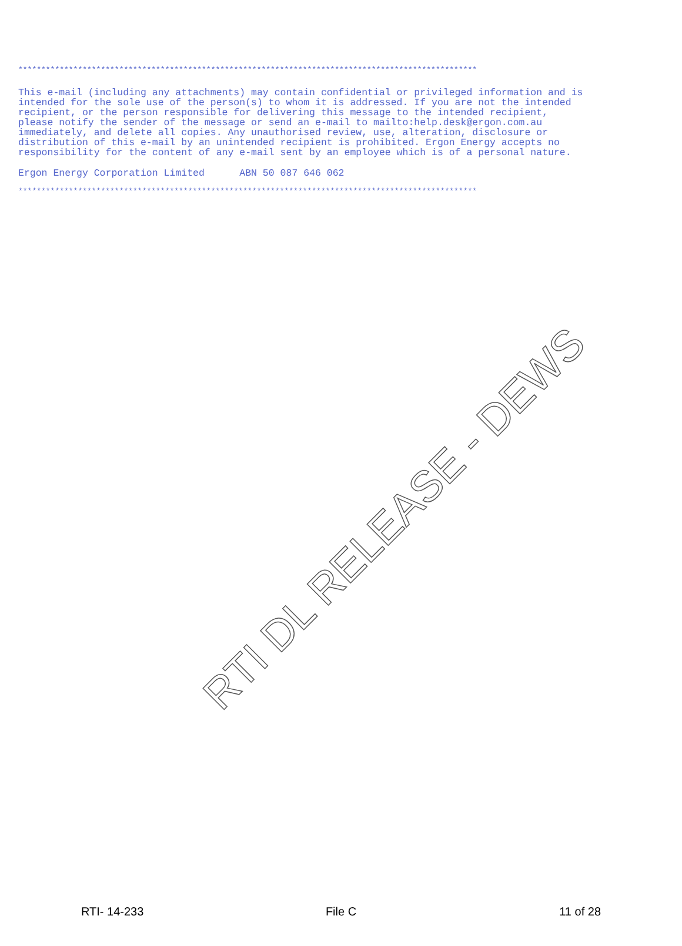****************************************************************************************************
This e-mail (including any attachments) may contain confidential or privileged information and is intended for the sole use of the person(s) to whom it is addressed. If you are not the intended recipient, or the person responsible for delivering this message to the intended recipient, please notify the sender of the message or send an e-mail to mailto:help.desk@ergon.com.au immediately, and delete all copies. Any unauthorised review, use, alteration, disclosure or distribution of this e-mail by an unintended recipient is prohibited. Ergon Energy accepts no responsibility for the content of any e-mail sent by an employee which is of a personal nature.
Ergon Energy Corporation Limited ABN 50 087 646 062
****************************************************************************************************
RTI DL RELEASE - DEWS
RTI- 14-233 File C 11 of 28